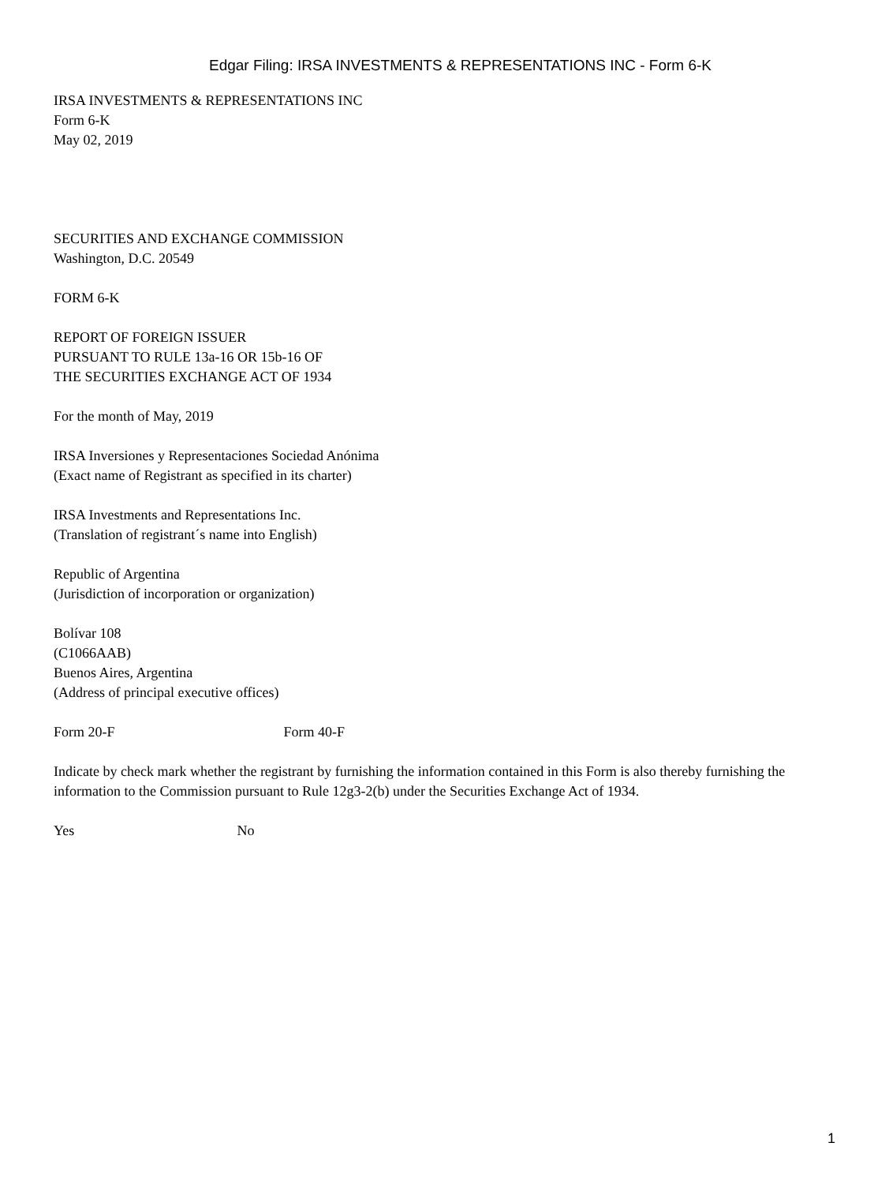Edgar Filing: IRSA INVESTMENTS & REPRESENTATIONS INC - Form 6-K
IRSA INVESTMENTS & REPRESENTATIONS INC
Form 6-K
May 02, 2019
SECURITIES AND EXCHANGE COMMISSION
Washington, D.C. 20549
FORM 6-K
REPORT OF FOREIGN ISSUER
PURSUANT TO RULE 13a-16 OR 15b-16 OF
THE SECURITIES EXCHANGE ACT OF 1934
For the month of May, 2019
IRSA Inversiones y Representaciones Sociedad Anónima
(Exact name of Registrant as specified in its charter)
IRSA Investments and Representations Inc.
(Translation of registrant´s name into English)
Republic of Argentina
(Jurisdiction of incorporation or organization)
Bolívar 108
(C1066AAB)
Buenos Aires, Argentina
(Address of principal executive offices)
Form 20-F Form 40-F
Indicate by check mark whether the registrant by furnishing the information contained in this Form is also thereby furnishing the information to the Commission pursuant to Rule 12g3-2(b) under the Securities Exchange Act of 1934.
Yes No
1